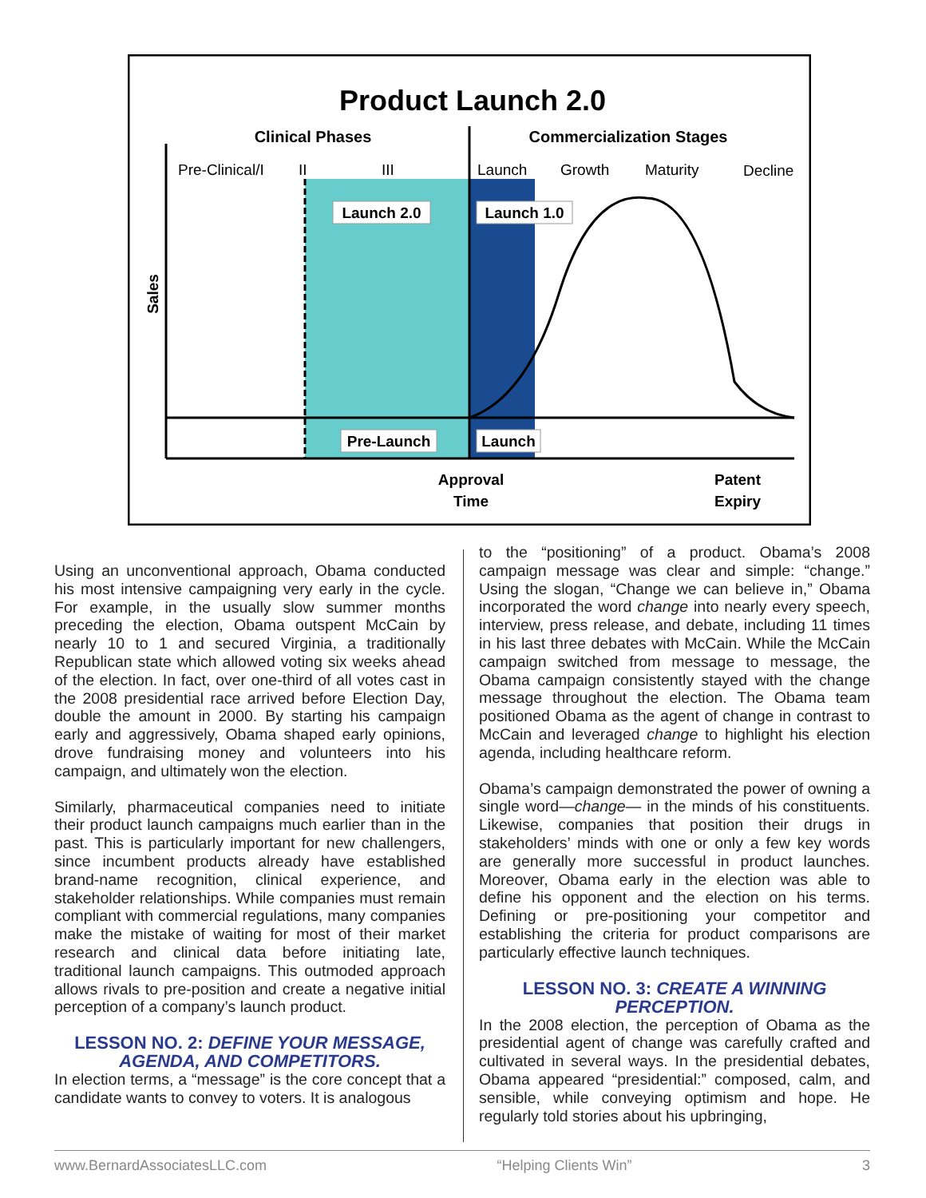Product Launch 2.0
Clinical Phases
Commercialization Stages
Pre-Clinical/I
II
III
Launch
Growth
Maturity
Decline
Launch 2.0
Launch 1.0
Sales
Pre-Launch
Launch
Approval
Time
Patent
Expiry
Using an unconventional approach, Obama conducted his most intensive campaigning very early in the cycle. For example, in the usually slow summer months preceding the election, Obama outspent McCain by nearly 10 to 1 and secured Virginia, a traditionally Republican state which allowed voting six weeks ahead of the election. In fact, over one-third of all votes cast in the 2008 presidential race arrived before Election Day, double the amount in 2000. By starting his campaign early and aggressively, Obama shaped early opinions, drove fundraising money and volunteers into his campaign, and ultimately won the election.
Similarly, pharmaceutical companies need to initiate their product launch campaigns much earlier than in the past. This is particularly important for new challengers, since incumbent products already have established brand-name recognition, clinical experience, and stakeholder relationships. While companies must remain compliant with commercial regulations, many companies make the mistake of waiting for most of their market research and clinical data before initiating late, traditional launch campaigns. This outmoded approach allows rivals to pre-position and create a negative initial perception of a company’s launch product.
LESSON NO. 2: DEFINE YOUR MESSAGE, AGENDA, AND COMPETITORS.
In election terms, a “message” is the core concept that a candidate wants to convey to voters. It is analogous
to the “positioning” of a product. Obama’s 2008 campaign message was clear and simple: “change.” Using the slogan, “Change we can believe in,” Obama incorporated the word change into nearly every speech, interview, press release, and debate, including 11 times in his last three debates with McCain. While the McCain campaign switched from message to message, the Obama campaign consistently stayed with the change message throughout the election. The Obama team positioned Obama as the agent of change in contrast to McCain and leveraged change to highlight his election agenda, including healthcare reform.
Obama’s campaign demonstrated the power of owning a single word—change— in the minds of his constituents. Likewise, companies that position their drugs in stakeholders’ minds with one or only a few key words are generally more successful in product launches. Moreover, Obama early in the election was able to define his opponent and the election on his terms. Defining or pre-positioning your competitor and establishing the criteria for product comparisons are particularly effective launch techniques.
LESSON NO. 3: CREATE A WINNING PERCEPTION.
In the 2008 election, the perception of Obama as the presidential agent of change was carefully crafted and cultivated in several ways. In the presidential debates, Obama appeared “presidential:” composed, calm, and sensible, while conveying optimism and hope. He regularly told stories about his upbringing,
www.BernardAssociatesLLC.com “Helping Clients Win” 3